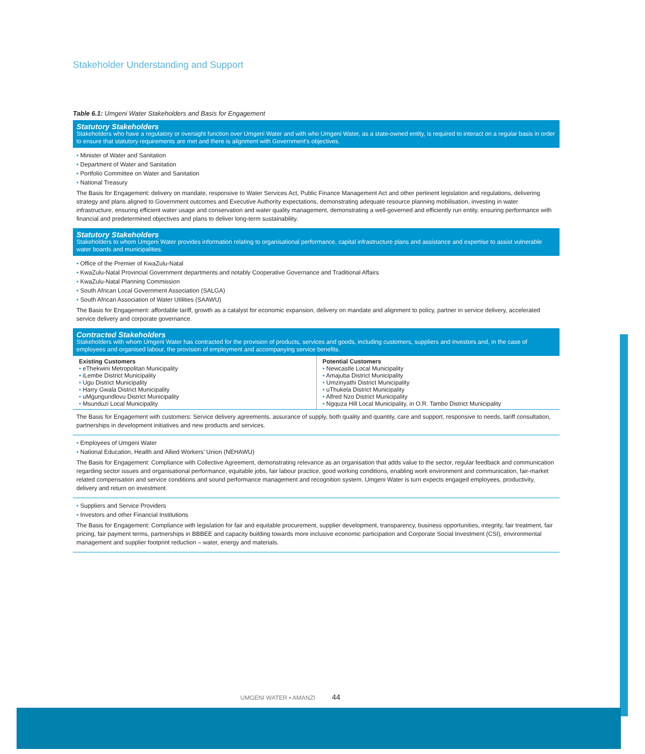Stakeholder Understanding and Support
Table 6.1: Umgeni Water Stakeholders and Basis for Engagement
Statutory Stakeholders
Stakeholders who have a regulatory or oversight function over Umgeni Water and with who Umgeni Water, as a state-owned entity, is required to interact on a regular basis in order to ensure that statutory requirements are met and there is alignment with Government’s objectives.
• Minister of Water and Sanitation
• Department of Water and Sanitation
• Portfolio Committee on Water and Sanitation
• National Treasury
The Basis for Engagement: delivery on mandate, responsive to Water Services Act, Public Finance Management Act and other pertinent legislation and regulations, delivering strategy and plans aligned to Government outcomes and Executive Authority expectations, demonstrating adequate resource planning mobilisation, investing in water infrastructure, ensuring efficient water usage and conservation and water quality management, demonstrating a well-governed and efficiently run entity, ensuring performance with financial and predetermined objectives and plans to deliver long-term sustainability.
Statutory Stakeholders
Stakeholders to whom Umgeni Water provides information relating to organisational performance, capital infrastructure plans and assistance and expertise to assist vulnerable water boards and municipalities.
• Office of the Premier of KwaZulu-Natal
• KwaZulu-Natal Provincial Government departments and notably Cooperative Governance and Traditional Affairs
• KwaZulu-Natal Planning Commission
• South African Local Government Association (SALGA)
• South African Association of Water Utilities (SAAWU)
The Basis for Engagement: affordable tariff, growth as a catalyst for economic expansion, delivery on mandate and alignment to policy, partner in service delivery, accelerated service delivery and corporate governance.
Contracted Stakeholders
Stakeholders with whom Umgeni Water has contracted for the provision of products, services and goods, including customers, suppliers and investors and, in the case of employees and organised labour, the provision of employment and accompanying service benefits.
| Existing Customers • eThekwini Metropolitan Municipality • iLembe District Municipality • Ugu District Municipality • Harry Gwala District Municipality • uMgungundlovu District Municipality • Msunduzi Local Municipality | Potential Customers • Newcastle Local Municipality • Amajuba District Municipality • Umzinyathi District Municipality • uThukela District Municipality • Alfred Nzo District Municipality • Ngquza Hill Local Municipality, in O.R. Tambo District Municipality |
The Basis for Engagement with customers: Service delivery agreements, assurance of supply, both quality and quantity, care and support, responsive to needs, tariff consultation, partnerships in development initiatives and new products and services.
• Employees of Umgeni Water
• National Education, Health and Allied Workers’ Union (NEHAWU)
The Basis for Engagement: Compliance with Collective Agreement, demonstrating relevance as an organisation that adds value to the sector, regular feedback and communication regarding sector issues and organisational performance, equitable jobs, fair labour practice, good working conditions, enabling work environment and communication, fair-market related compensation and service conditions and sound performance management and recognition system. Umgeni Water is turn expects engaged employees, productivity, delivery and return on investment.
• Suppliers and Service Providers
• Investors and other Financial Institutions
The Basis for Engagement: Compliance with legislation for fair and equitable procurement, supplier development, transparency, business opportunities, integrity, fair treatment, fair pricing, fair payment terms, partnerships in BBBEE and capacity building towards more inclusive economic participation and Corporate Social Investment (CSI), environmental management and supplier footprint reduction – water, energy and materials.
UMGENI WATER • AMANZI 44